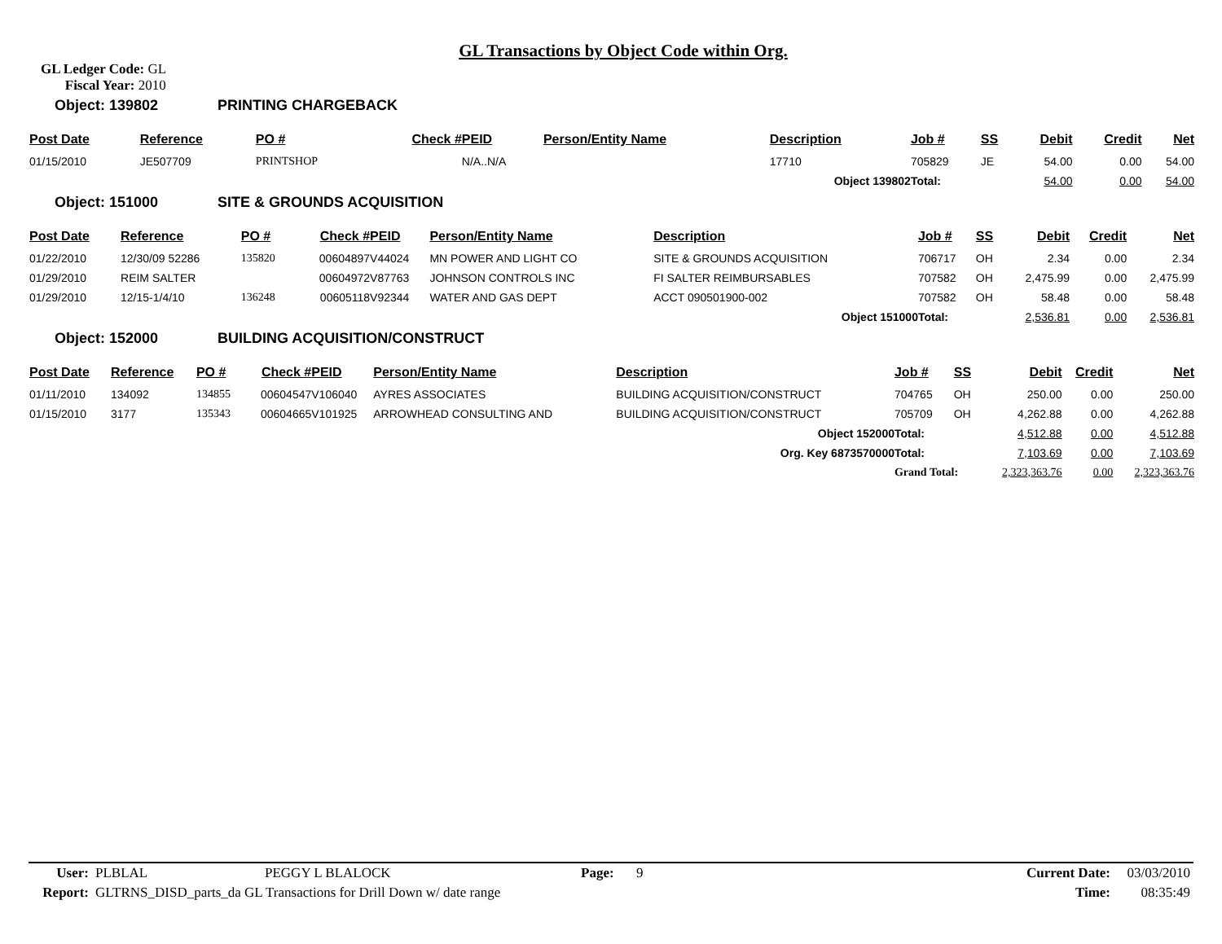GL Transactions by Object Code within Org.
GL Ledger Code: GL
Fiscal Year: 2010
Object: 139802 PRINTING CHARGEBACK
| Post Date | Reference | PO # | Check # | PEID | Person/Entity Name | Description | | Job # | SS | Debit | Credit | Net |
| --- | --- | --- | --- | --- | --- | --- | --- | --- | --- | --- | --- | --- |
| 01/15/2010 | JE507709 | PRINTSHOP | | N/A..N/A | | 17710 | | 705829 | JE | 54.00 | 0.00 | 54.00 |
| | | | | | | Object 139802 | | Total: | | 54.00 | 0.00 | 54.00 |
Object: 151000 SITE & GROUNDS ACQUISITION
| Post Date | Reference | PO # | Check # | PEID | Person/Entity Name | Description | | Job # | SS | Debit | Credit | Net |
| --- | --- | --- | --- | --- | --- | --- | --- | --- | --- | --- | --- | --- |
| 01/22/2010 | 12/30/09 52286 | 135820 | 00604897 | V44024 | MN POWER AND LIGHT CO | SITE & GROUNDS ACQUISITION | | 706717 | OH | 2.34 | 0.00 | 2.34 |
| 01/29/2010 | REIM SALTER | | 00604972 | V87763 | JOHNSON CONTROLS INC | FI SALTER REIMBURSABLES | | 707582 | OH | 2,475.99 | 0.00 | 2,475.99 |
| 01/29/2010 | 12/15-1/4/10 | 136248 | 00605118 | V92344 | WATER AND GAS DEPT | ACCT 090501900-002 | | 707582 | OH | 58.48 | 0.00 | 58.48 |
| | | | | | | Object 151000 | | Total: | | 2,536.81 | 0.00 | 2,536.81 |
Object: 152000 BUILDING ACQUISITION/CONSTRUCT
| Post Date | Reference | PO # | Check # | PEID | Person/Entity Name | Description | | Job # | SS | Debit | Credit | Net |
| --- | --- | --- | --- | --- | --- | --- | --- | --- | --- | --- | --- | --- |
| 01/11/2010 | 134092 | 134855 | 00604547 | V106040 | AYRES ASSOCIATES | BUILDING ACQUISITION/CONSTRUCT | | 704765 | OH | 250.00 | 0.00 | 250.00 |
| 01/15/2010 | 3177 | 135343 | 00604665 | V101925 | ARROWHEAD CONSULTING AND | BUILDING ACQUISITION/CONSTRUCT | | 705709 | OH | 4,262.88 | 0.00 | 4,262.88 |
| | | | | | | Object 152000 | | Total: | | 4,512.88 | 0.00 | 4,512.88 |
| | | | | | | Org. Key 6873570000 | | Total: | | 7,103.69 | 0.00 | 7,103.69 |
| | | | | | | | | Grand Total: | | 2,323,363.76 | 0.00 | 2,323,363.76 |
| User: | PLBLAL | PEGGY L BLALOCK | Page: | 9 | Current Date: | 03/03/2010 |
| Report: | GLTRNS_DISD_parts_da GL Transactions for Drill Down w/ date range | | | | Time: | 08:35:49 |